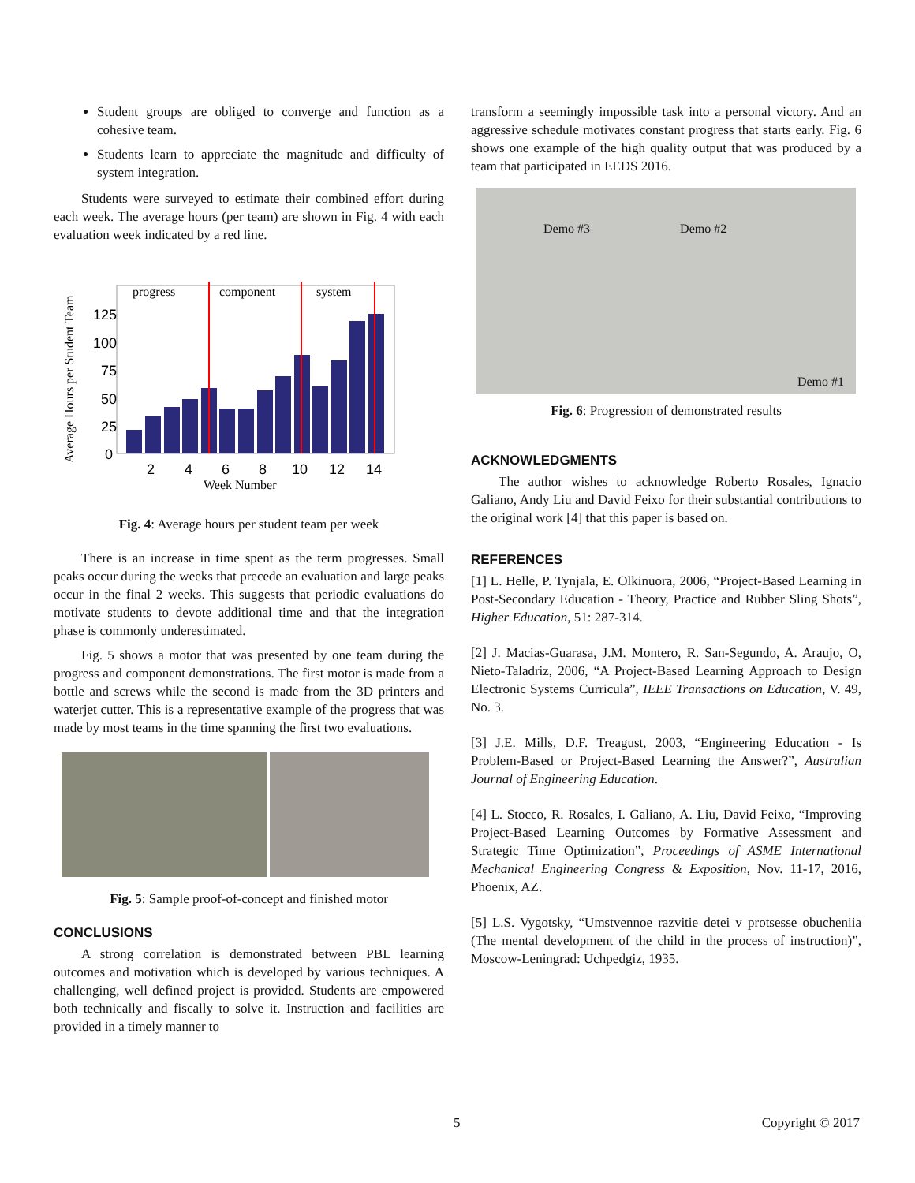Student groups are obliged to converge and function as a cohesive team.
Students learn to appreciate the magnitude and difficulty of system integration.
Students were surveyed to estimate their combined effort during each week. The average hours (per team) are shown in Fig. 4 with each evaluation week indicated by a red line.
Average Hours per Student Team
progress
component
system
125
100
75
50
25
0
2
4
6
8
10
12
14
Week Number
Fig. 4: Average hours per student team per week
There is an increase in time spent as the term progresses. Small peaks occur during the weeks that precede an evaluation and large peaks occur in the final 2 weeks. This suggests that periodic evaluations do motivate students to devote additional time and that the integration phase is commonly underestimated.
Fig. 5 shows a motor that was presented by one team during the progress and component demonstrations. The first motor is made from a bottle and screws while the second is made from the 3D printers and waterjet cutter. This is a representative example of the progress that was made by most teams in the time spanning the first two evaluations.
Fig. 5: Sample proof-of-concept and finished motor
CONCLUSIONS
A strong correlation is demonstrated between PBL learning outcomes and motivation which is developed by various techniques. A challenging, well defined project is provided. Students are empowered both technically and fiscally to solve it. Instruction and facilities are provided in a timely manner to
transform a seemingly impossible task into a personal victory. And an aggressive schedule motivates constant progress that starts early. Fig. 6 shows one example of the high quality output that was produced by a team that participated in EEDS 2016.
Demo #3 Demo #2
Demo #1
Fig. 6: Progression of demonstrated results
ACKNOWLEDGMENTS
The author wishes to acknowledge Roberto Rosales, Ignacio Galiano, Andy Liu and David Feixo for their substantial contributions to the original work [4] that this paper is based on.
REFERENCES
[1] L. Helle, P. Tynjala, E. Olkinuora, 2006, “Project-Based Learning in Post-Secondary Education - Theory, Practice and Rubber Sling Shots”, Higher Education, 51: 287-314.
[2] J. Macias-Guarasa, J.M. Montero, R. San-Segundo, A. Araujo, O, Nieto-Taladriz, 2006, “A Project-Based Learning Approach to Design Electronic Systems Curricula”, IEEE Transactions on Education, V. 49, No. 3.
[3] J.E. Mills, D.F. Treagust, 2003, “Engineering Education - Is Problem-Based or Project-Based Learning the Answer?”, Australian Journal of Engineering Education.
[4] L. Stocco, R. Rosales, I. Galiano, A. Liu, David Feixo, “Improving Project-Based Learning Outcomes by Formative Assessment and Strategic Time Optimization”, Proceedings of ASME International Mechanical Engineering Congress & Exposition, Nov. 11-17, 2016, Phoenix, AZ.
[5] L.S. Vygotsky, “Umstvennoe razvitie detei v protsesse obucheniia (The mental development of the child in the process of instruction)”, Moscow-Leningrad: Uchpedgiz, 1935.
5 Copyright © 2017